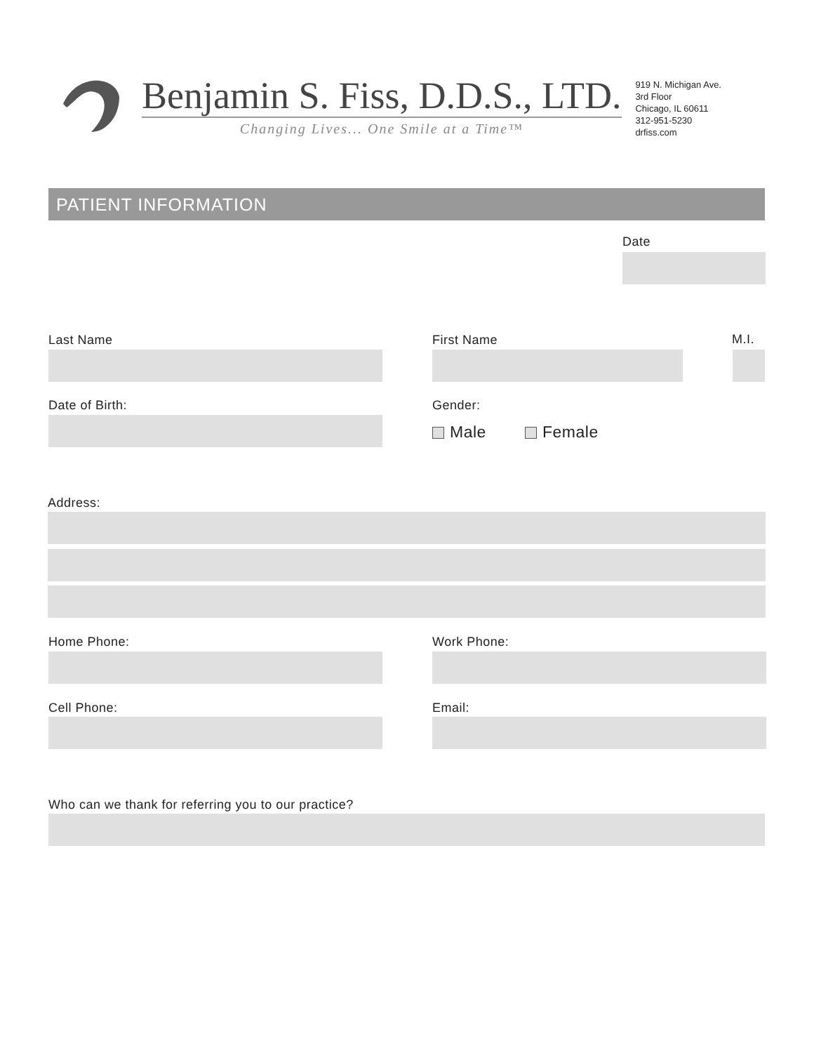Benjamin S. Fiss, D.D.S., LTD.
Changing Lives... One Smile at a Time™
919 N. Michigan Ave.
3rd Floor
Chicago, IL 60611
312-951-5230
drfiss.com
PATIENT INFORMATION
Date
Last Name First Name M.I.
Date of Birth: Gender:
Male Female
Address:
Home Phone: Work Phone:
Cell Phone: Email:
Who can we thank for referring you to our practice?